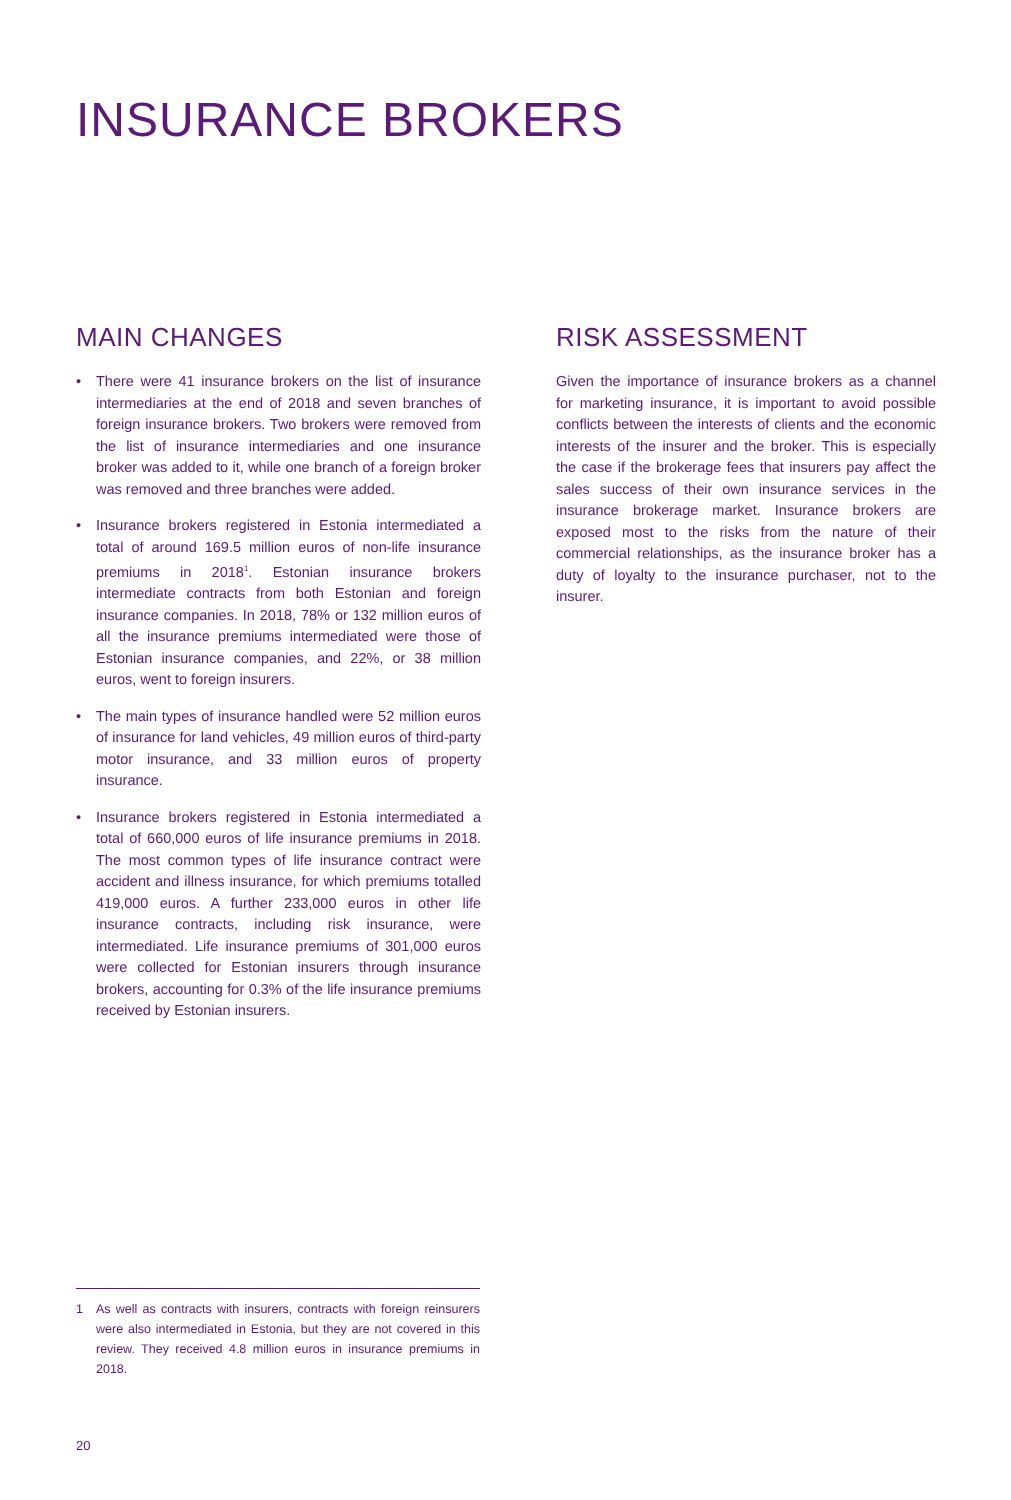INSURANCE BROKERS
MAIN CHANGES
• There were 41 insurance brokers on the list of insurance intermediaries at the end of 2018 and seven branches of foreign insurance brokers. Two brokers were removed from the list of insurance intermediaries and one insurance broker was added to it, while one branch of a foreign broker was removed and three branches were added.
• Insurance brokers registered in Estonia intermediated a total of around 169.5 million euros of non-life insurance premiums in 2018<sup>1</sup>. Estonian insurance brokers intermediate contracts from both Estonian and foreign insurance companies. In 2018, 78% or 132 million euros of all the insurance premiums intermediated were those of Estonian insurance companies, and 22%, or 38 million euros, went to foreign insurers.
• The main types of insurance handled were 52 million euros of insurance for land vehicles, 49 million euros of third-party motor insurance, and 33 million euros of property insurance.
• Insurance brokers registered in Estonia intermediated a total of 660,000 euros of life insurance premiums in 2018. The most common types of life insurance contract were accident and illness insurance, for which premiums totalled 419,000 euros. A further 233,000 euros in other life insurance contracts, including risk insurance, were intermediated. Life insurance premiums of 301,000 euros were collected for Estonian insurers through insurance brokers, accounting for 0.3% of the life insurance premiums received by Estonian insurers.
RISK ASSESSMENT
Given the importance of insurance brokers as a channel for marketing insurance, it is important to avoid possible conflicts between the interests of clients and the economic interests of the insurer and the broker. This is especially the case if the brokerage fees that insurers pay affect the sales success of their own insurance services in the insurance brokerage market. Insurance brokers are exposed most to the risks from the nature of their commercial relationships, as the insurance broker has a duty of loyalty to the insurance purchaser, not to the insurer.
1 As well as contracts with insurers, contracts with foreign reinsurers were also intermediated in Estonia, but they are not covered in this review. They received 4.8 million euros in insurance premiums in 2018.
20